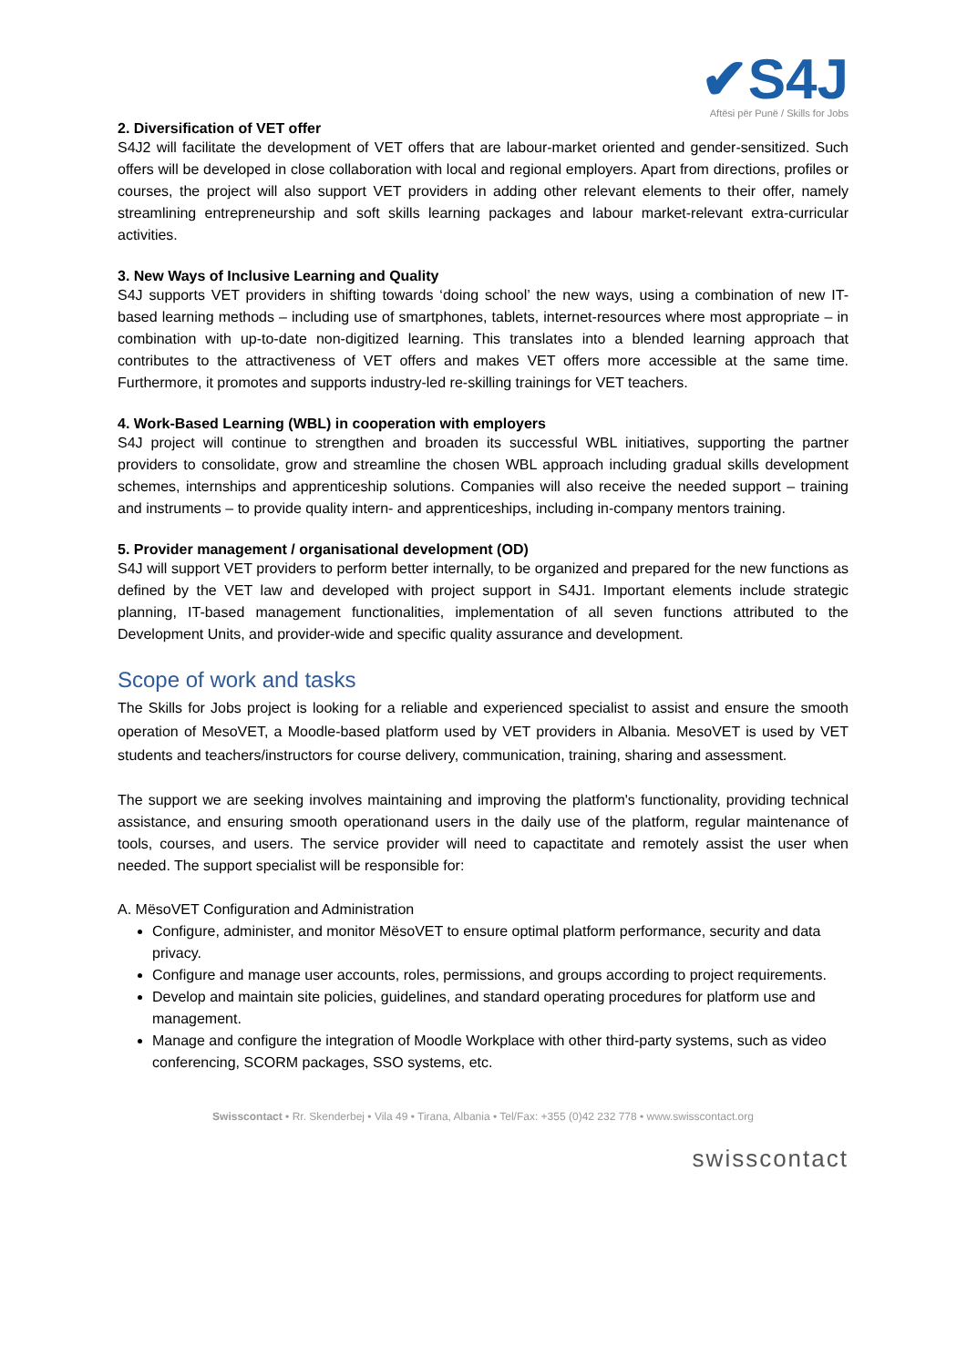✔S4J
Aftësi për Punë / Skills for Jobs
2. Diversification of VET offer
S4J2 will facilitate the development of VET offers that are labour-market oriented and gender-sensitized. Such offers will be developed in close collaboration with local and regional employers. Apart from directions, profiles or courses, the project will also support VET providers in adding other relevant elements to their offer, namely streamlining entrepreneurship and soft skills learning packages and labour market-relevant extra-curricular activities.
3. New Ways of Inclusive Learning and Quality
S4J supports VET providers in shifting towards ‘doing school’ the new ways, using a combination of new IT-based learning methods – including use of smartphones, tablets, internet-resources where most appropriate – in combination with up-to-date non-digitized learning. This translates into a blended learning approach that contributes to the attractiveness of VET offers and makes VET offers more accessible at the same time. Furthermore, it promotes and supports industry-led re-skilling trainings for VET teachers.
4. Work-Based Learning (WBL) in cooperation with employers
S4J project will continue to strengthen and broaden its successful WBL initiatives, supporting the partner providers to consolidate, grow and streamline the chosen WBL approach including gradual skills development schemes, internships and apprenticeship solutions. Companies will also receive the needed support – training and instruments – to provide quality intern- and apprenticeships, including in-company mentors training.
5. Provider management / organisational development (OD)
S4J will support VET providers to perform better internally, to be organized and prepared for the new functions as defined by the VET law and developed with project support in S4J1. Important elements include strategic planning, IT-based management functionalities, implementation of all seven functions attributed to the Development Units, and provider-wide and specific quality assurance and development.
Scope of work and tasks
The Skills for Jobs project is looking for a reliable and experienced specialist to assist and ensure the smooth operation of MesoVET, a Moodle-based platform used by VET providers in Albania. MesoVET is used by VET students and teachers/instructors for course delivery, communication, training, sharing and assessment.
The support we are seeking involves maintaining and improving the platform's functionality, providing technical assistance, and ensuring smooth operationand users in the daily use of the platform, regular maintenance of tools, courses, and users. The service provider will need to capactitate and remotely assist the user when needed. The support specialist will be responsible for:
A. MësoVET Configuration and Administration
Configure, administer, and monitor MësoVET to ensure optimal platform performance, security and data privacy.
Configure and manage user accounts, roles, permissions, and groups according to project requirements.
Develop and maintain site policies, guidelines, and standard operating procedures for platform use and management.
Manage and configure the integration of Moodle Workplace with other third-party systems, such as video conferencing, SCORM packages, SSO systems, etc.
Swisscontact • Rr. Skenderbej • Vila 49 • Tirana, Albania • Tel/Fax: +355 (0)42 232 778 • www.swisscontact.org
swisscontact